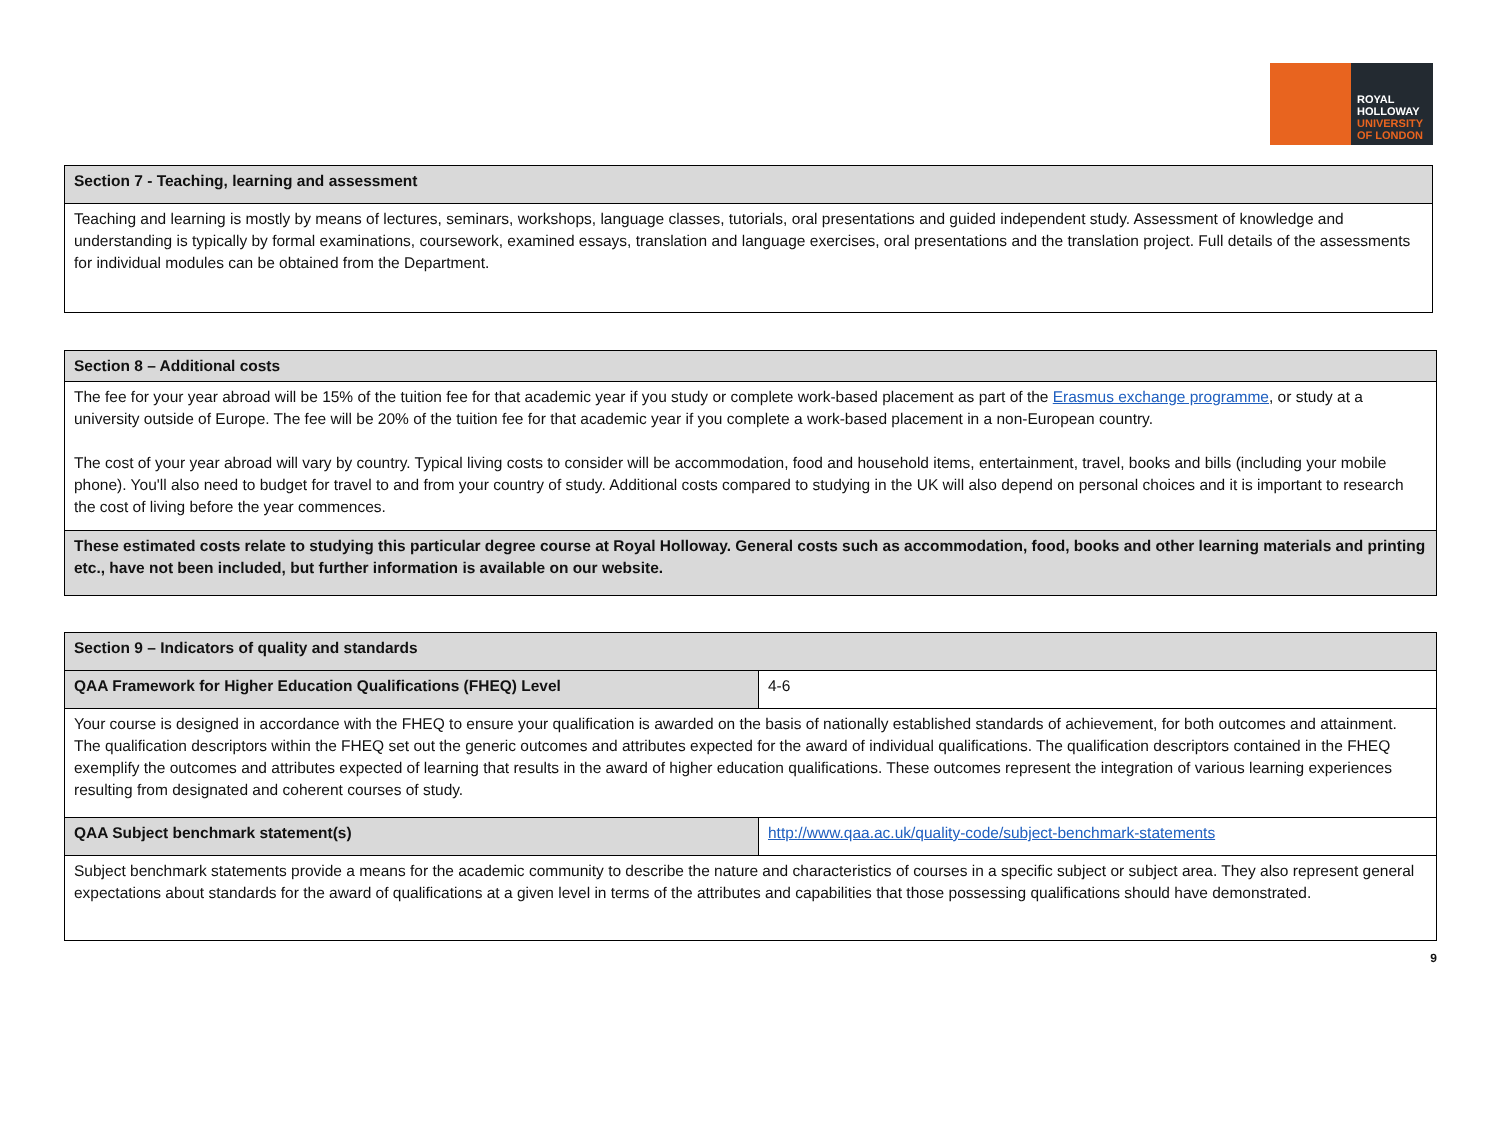ROYAL
HOLLOWAY
UNIVERSITY
OF LONDON
| Section 7 - Teaching, learning and assessment |
| --- |
| Teaching and learning is mostly by means of lectures, seminars, workshops, language classes, tutorials, oral presentations and guided independent study. Assessment of knowledge and understanding is typically by formal examinations, coursework, examined essays, translation and language exercises, oral presentations and the translation project. Full details of the assessments for individual modules can be obtained from the Department. |
| Section 8 – Additional costs |
| --- |
| The fee for your year abroad will be 15% of the tuition fee for that academic year if you study or complete work-based placement as part of the Erasmus exchange programme , or study at a university outside of Europe. The fee will be 20% of the tuition fee for that academic year if you complete a work-based placement in a non-European country. The cost of your year abroad will vary by country. Typical living costs to consider will be accommodation, food and household items, entertainment, travel, books and bills (including your mobile phone). You'll also need to budget for travel to and from your country of study. Additional costs compared to studying in the UK will also depend on personal choices and it is important to research the cost of living before the year commences. |
| These estimated costs relate to studying this particular degree course at Royal Holloway. General costs such as accommodation, food, books and other learning materials and printing etc., have not been included, but further information is available on our website. |
| Section 9 – Indicators of quality and standards | |
| --- | --- |
| QAA Framework for Higher Education Qualifications (FHEQ) Level | 4-6 |
| Your course is designed in accordance with the FHEQ to ensure your qualification is awarded on the basis of nationally established standards of achievement, for both outcomes and attainment. The qualification descriptors within the FHEQ set out the generic outcomes and attributes expected for the award of individual qualifications. The qualification descriptors contained in the FHEQ exemplify the outcomes and attributes expected of learning that results in the award of higher education qualifications. These outcomes represent the integration of various learning experiences resulting from designated and coherent courses of study. | |
| QAA Subject benchmark statement(s) | http://www.qaa.ac.uk/quality-code/subject-benchmark-statements |
| Subject benchmark statements provide a means for the academic community to describe the nature and characteristics of courses in a specific subject or subject area. They also represent general expectations about standards for the award of qualifications at a given level in terms of the attributes and capabilities that those possessing qualifications should have demonstrated. | |
9